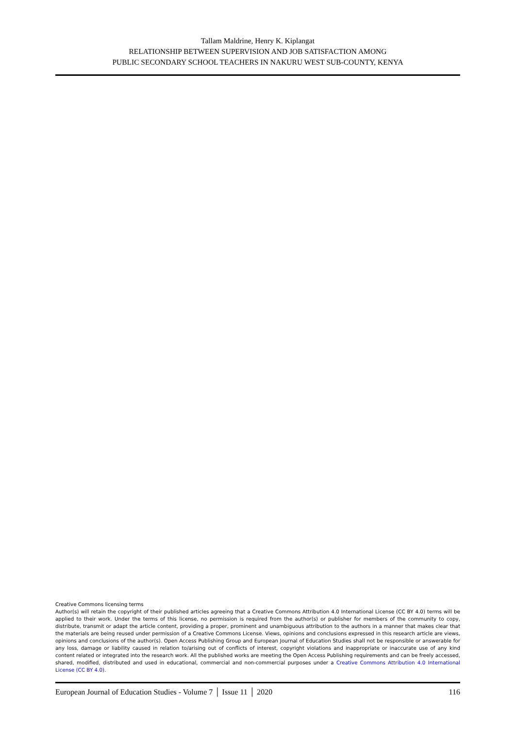Tallam Maldrine, Henry K. Kiplangat
RELATIONSHIP BETWEEN SUPERVISION AND JOB SATISFACTION AMONG
PUBLIC SECONDARY SCHOOL TEACHERS IN NAKURU WEST SUB-COUNTY, KENYA
Creative Commons licensing terms
Author(s) will retain the copyright of their published articles agreeing that a Creative Commons Attribution 4.0 International License (CC BY 4.0) terms will be applied to their work. Under the terms of this license, no permission is required from the author(s) or publisher for members of the community to copy, distribute, transmit or adapt the article content, providing a proper, prominent and unambiguous attribution to the authors in a manner that makes clear that the materials are being reused under permission of a Creative Commons License. Views, opinions and conclusions expressed in this research article are views, opinions and conclusions of the author(s). Open Access Publishing Group and European Journal of Education Studies shall not be responsible or answerable for any loss, damage or liability caused in relation to/arising out of conflicts of interest, copyright violations and inappropriate or inaccurate use of any kind content related or integrated into the research work. All the published works are meeting the Open Access Publishing requirements and can be freely accessed, shared, modified, distributed and used in educational, commercial and non-commercial purposes under a Creative Commons Attribution 4.0 International License (CC BY 4.0).
European Journal of Education Studies - Volume 7 │ Issue 11 │ 2020 116